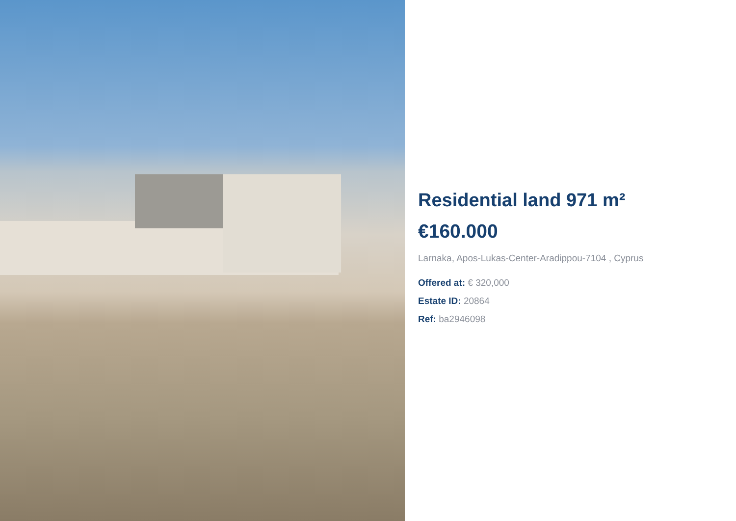Residential land 971 m²
€160.000
Larnaka, Apos-Lukas-Center-Aradippou-7104 , Cyprus
Offered at: € 320,000
Estate ID: 20864
Ref: ba2946098